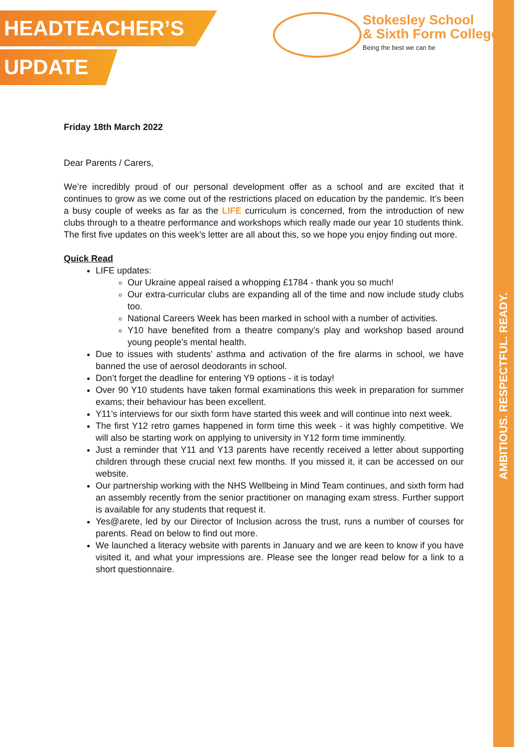AMBITIOUS. RESPECTFUL. READY.
HEADTEACHER’S
UPDATE
Stokesley School
& Sixth Form College
Being the best we can be
Friday 18th March 2022
Dear Parents / Carers,
We’re incredibly proud of our personal development offer as a school and are excited that it continues to grow as we come out of the restrictions placed on education by the pandemic. It’s been a busy couple of weeks as far as the LIFE curriculum is concerned, from the introduction of new clubs through to a theatre performance and workshops which really made our year 10 students think. The first five updates on this week’s letter are all about this, so we hope you enjoy finding out more.
Quick Read
LIFE updates:
Our Ukraine appeal raised a whopping £1784 - thank you so much!
Our extra-curricular clubs are expanding all of the time and now include study clubs too.
National Careers Week has been marked in school with a number of activities.
Y10 have benefited from a theatre company's play and workshop based around young people’s mental health.
Due to issues with students’ asthma and activation of the fire alarms in school, we have banned the use of aerosol deodorants in school.
Don’t forget the deadline for entering Y9 options - it is today!
Over 90 Y10 students have taken formal examinations this week in preparation for summer exams; their behaviour has been excellent.
Y11’s interviews for our sixth form have started this week and will continue into next week.
The first Y12 retro games happened in form time this week - it was highly competitive. We will also be starting work on applying to university in Y12 form time imminently.
Just a reminder that Y11 and Y13 parents have recently received a letter about supporting children through these crucial next few months. If you missed it, it can be accessed on our website.
Our partnership working with the NHS Wellbeing in Mind Team continues, and sixth form had an assembly recently from the senior practitioner on managing exam stress. Further support is available for any students that request it.
Yes@arete, led by our Director of Inclusion across the trust, runs a number of courses for parents. Read on below to find out more.
We launched a literacy website with parents in January and we are keen to know if you have visited it, and what your impressions are. Please see the longer read below for a link to a short questionnaire.